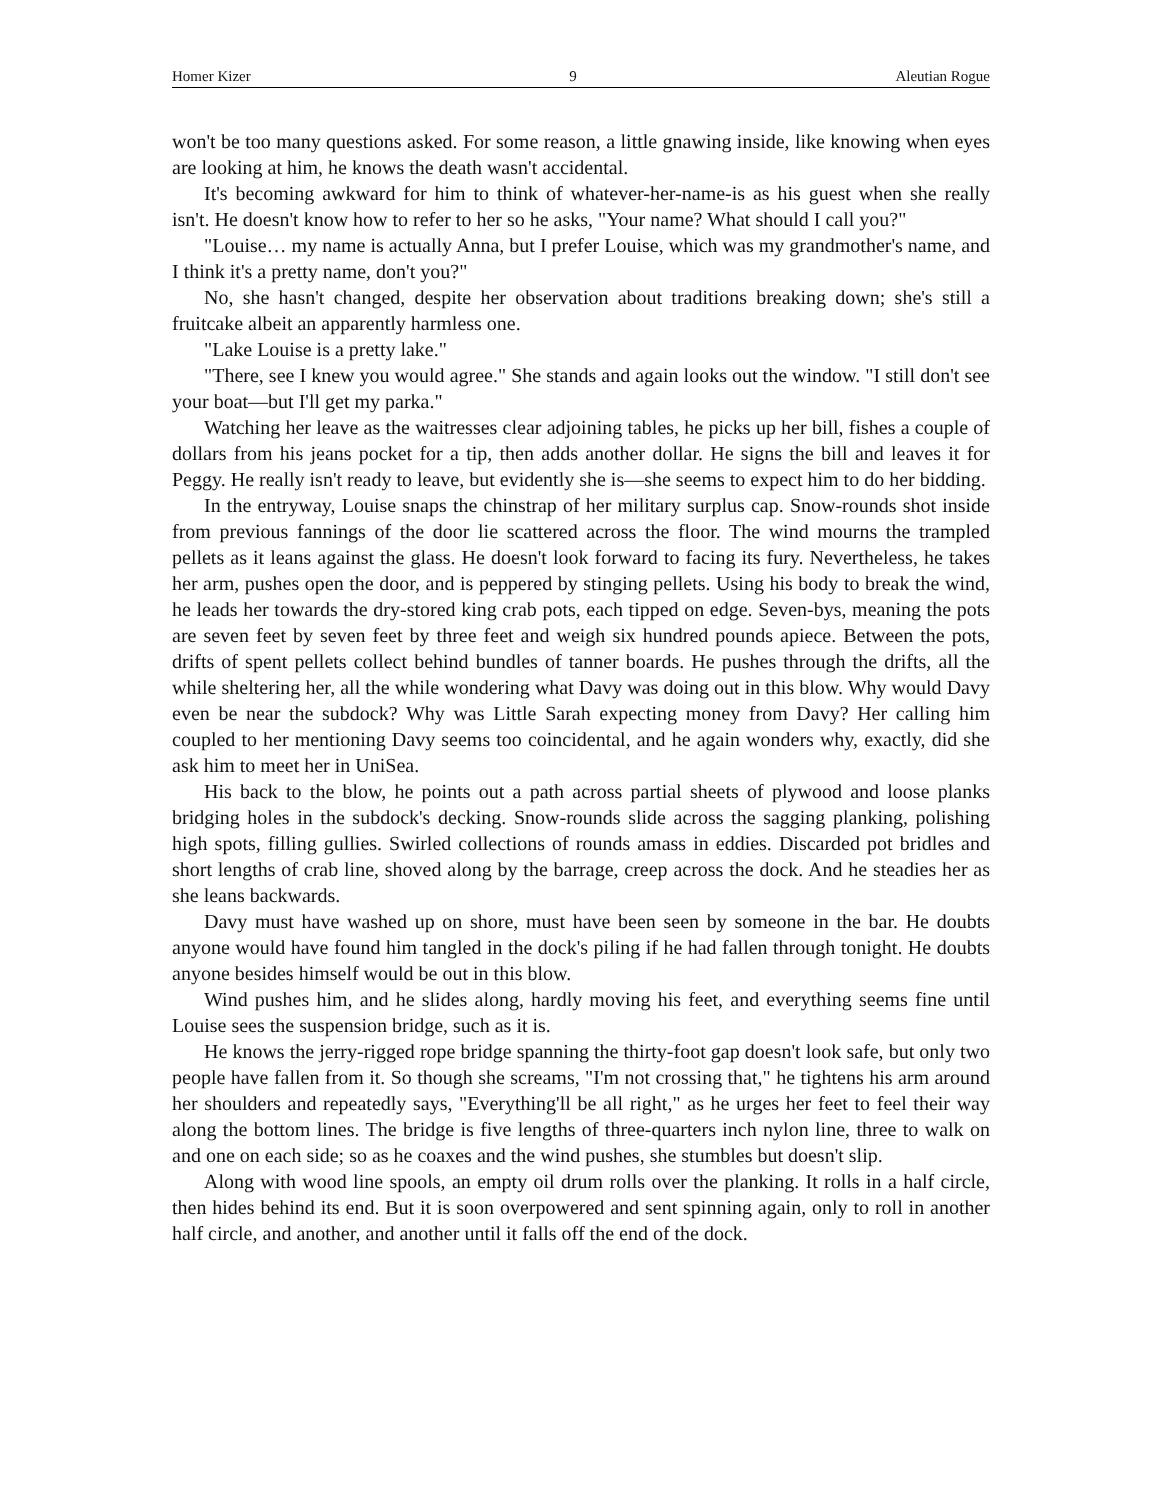Homer Kizer 9 Aleutian Rogue
won't be too many questions asked. For some reason, a little gnawing inside, like knowing when eyes are looking at him, he knows the death wasn't accidental.
It's becoming awkward for him to think of whatever-her-name-is as his guest when she really isn't. He doesn't know how to refer to her so he asks, "Your name? What should I call you?"
"Louise… my name is actually Anna, but I prefer Louise, which was my grandmother's name, and I think it's a pretty name, don't you?"
No, she hasn't changed, despite her observation about traditions breaking down; she's still a fruitcake albeit an apparently harmless one.
"Lake Louise is a pretty lake."
"There, see I knew you would agree." She stands and again looks out the window. "I still don't see your boat—but I'll get my parka."
Watching her leave as the waitresses clear adjoining tables, he picks up her bill, fishes a couple of dollars from his jeans pocket for a tip, then adds another dollar. He signs the bill and leaves it for Peggy. He really isn't ready to leave, but evidently she is—she seems to expect him to do her bidding.
In the entryway, Louise snaps the chinstrap of her military surplus cap. Snow-rounds shot inside from previous fannings of the door lie scattered across the floor. The wind mourns the trampled pellets as it leans against the glass. He doesn't look forward to facing its fury. Nevertheless, he takes her arm, pushes open the door, and is peppered by stinging pellets. Using his body to break the wind, he leads her towards the dry-stored king crab pots, each tipped on edge. Seven-bys, meaning the pots are seven feet by seven feet by three feet and weigh six hundred pounds apiece. Between the pots, drifts of spent pellets collect behind bundles of tanner boards. He pushes through the drifts, all the while sheltering her, all the while wondering what Davy was doing out in this blow. Why would Davy even be near the subdock? Why was Little Sarah expecting money from Davy? Her calling him coupled to her mentioning Davy seems too coincidental, and he again wonders why, exactly, did she ask him to meet her in UniSea.
His back to the blow, he points out a path across partial sheets of plywood and loose planks bridging holes in the subdock's decking. Snow-rounds slide across the sagging planking, polishing high spots, filling gullies. Swirled collections of rounds amass in eddies. Discarded pot bridles and short lengths of crab line, shoved along by the barrage, creep across the dock. And he steadies her as she leans backwards.
Davy must have washed up on shore, must have been seen by someone in the bar. He doubts anyone would have found him tangled in the dock's piling if he had fallen through tonight. He doubts anyone besides himself would be out in this blow.
Wind pushes him, and he slides along, hardly moving his feet, and everything seems fine until Louise sees the suspension bridge, such as it is.
He knows the jerry-rigged rope bridge spanning the thirty-foot gap doesn't look safe, but only two people have fallen from it. So though she screams, "I'm not crossing that," he tightens his arm around her shoulders and repeatedly says, "Everything'll be all right," as he urges her feet to feel their way along the bottom lines. The bridge is five lengths of three-quarters inch nylon line, three to walk on and one on each side; so as he coaxes and the wind pushes, she stumbles but doesn't slip.
Along with wood line spools, an empty oil drum rolls over the planking. It rolls in a half circle, then hides behind its end. But it is soon overpowered and sent spinning again, only to roll in another half circle, and another, and another until it falls off the end of the dock.